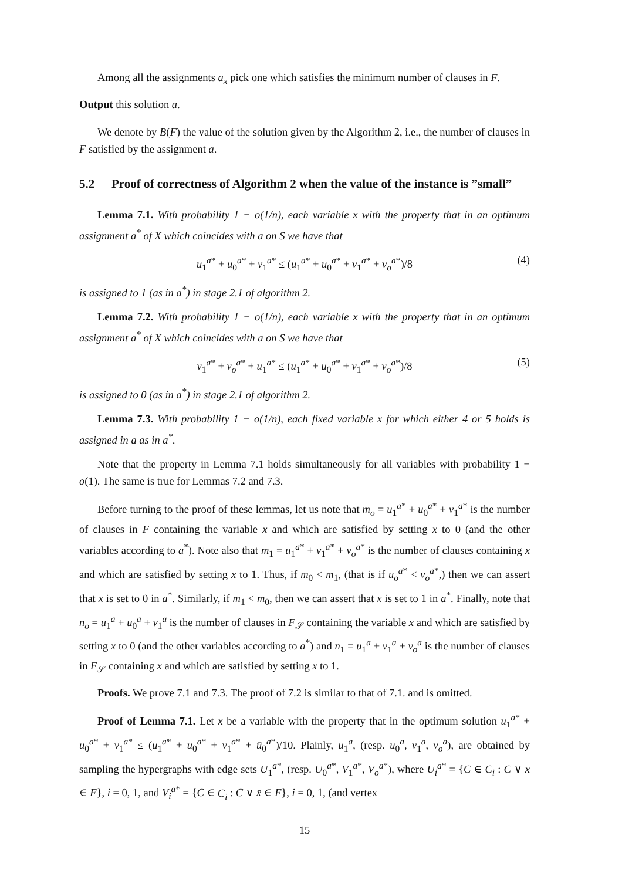Among all the assignments a<sub>x</sub> pick one which satisfies the minimum number of clauses in F.
Output this solution a.
We denote by B(F) the value of the solution given by the Algorithm 2, i.e., the number of clauses in F satisfied by the assignment a.
5.2 Proof of correctness of Algorithm 2 when the value of the instance is ”small”
Lemma 7.1. With probability 1 − o(1/n), each variable x with the property that in an optimum assignment a<sup>*</sup> of X which coincides with a on S we have that
u<sub>1</sub><sup>a*</sup> + u<sub>0</sub><sup>a*</sup> + v<sub>1</sub><sup>a*</sup> ≤ (u<sub>1</sub><sup>a*</sup> + u<sub>0</sub><sup>a*</sup> + v<sub>1</sub><sup>a*</sup> + v<sub>o</sub><sup>a*</sup>)/8 (4)
is assigned to 1 (as in a<sup>*</sup>) in stage 2.1 of algorithm 2.
Lemma 7.2. With probability 1 − o(1/n), each variable x with the property that in an optimum assignment a<sup>*</sup> of X which coincides with a on S we have that
v<sub>1</sub><sup>a*</sup> + v<sub>o</sub><sup>a*</sup> + u<sub>1</sub><sup>a*</sup> ≤ (u<sub>1</sub><sup>a*</sup> + u<sub>0</sub><sup>a*</sup> + v<sub>1</sub><sup>a*</sup> + v<sub>o</sub><sup>a*</sup>)/8 (5)
is assigned to 0 (as in a<sup>*</sup>) in stage 2.1 of algorithm 2.
Lemma 7.3. With probability 1 − o(1/n), each fixed variable x for which either 4 or 5 holds is assigned in a as in a<sup>*</sup>.
Note that the property in Lemma 7.1 holds simultaneously for all variables with probability 1 − o(1). The same is true for Lemmas 7.2 and 7.3.
Before turning to the proof of these lemmas, let us note that m<sub>o</sub> = u<sub>1</sub><sup>a*</sup> + u<sub>0</sub><sup>a*</sup> + v<sub>1</sub><sup>a*</sup> is the number of clauses in F containing the variable x and which are satisfied by setting x to 0 (and the other variables according to a<sup>*</sup>). Note also that m<sub>1</sub> = u<sub>1</sub><sup>a*</sup> + v<sub>1</sub><sup>a*</sup> + v<sub>o</sub><sup>a*</sup> is the number of clauses containing x and which are satisfied by setting x to 1. Thus, if m<sub>0</sub> < m<sub>1</sub>, (that is if u<sub>o</sub><sup>a*</sup> < v<sub>o</sub><sup>a*</sup>,) then we can assert that x is set to 0 in a<sup>*</sup>. Similarly, if m<sub>1</sub> < m<sub>0</sub>, then we can assert that x is set to 1 in a<sup>*</sup>. Finally, note that n<sub>o</sub> = u<sub>1</sub><sup>a</sup> + u<sub>0</sub><sup>a</sup> + v<sub>1</sub><sup>a</sup> is the number of clauses in F<sub>𝒮</sub> containing the variable x and which are satisfied by setting x to 0 (and the other variables according to a<sup>*</sup>) and n<sub>1</sub> = u<sub>1</sub><sup>a</sup> + v<sub>1</sub><sup>a</sup> + v<sub>o</sub><sup>a</sup> is the number of clauses in F<sub>𝒮</sub> containing x and which are satisfied by setting x to 1.
Proofs. We prove 7.1 and 7.3. The proof of 7.2 is similar to that of 7.1. and is omitted.
Proof of Lemma 7.1. Let x be a variable with the property that in the optimum solution u<sub>1</sub><sup>a*</sup> + u<sub>0</sub><sup>a*</sup> + v<sub>1</sub><sup>a*</sup> ≤ (u<sub>1</sub><sup>a*</sup> + u<sub>0</sub><sup>a*</sup> + v<sub>1</sub><sup>a*</sup> + ū<sub>0</sub><sup>a*</sup>)/10. Plainly, u<sub>1</sub><sup>a</sup>, (resp. u<sub>0</sub><sup>a</sup>, v<sub>1</sub><sup>a</sup>, v<sub>o</sub><sup>a</sup>), are obtained by sampling the hypergraphs with edge sets U<sub>1</sub><sup>a*</sup>, (resp. U<sub>0</sub><sup>a*</sup>, V<sub>1</sub><sup>a*</sup>, V<sub>o</sub><sup>a*</sup>), where U<sub>i</sub><sup>a*</sup> = {C ∈ C<sub>i</sub> : C ∨ x ∈ F}, i = 0, 1, and V<sub>i</sub><sup>a*</sup> = {C ∈ C<sub>i</sub> : C ∨ x̄ ∈ F}, i = 0, 1, (and vertex
15